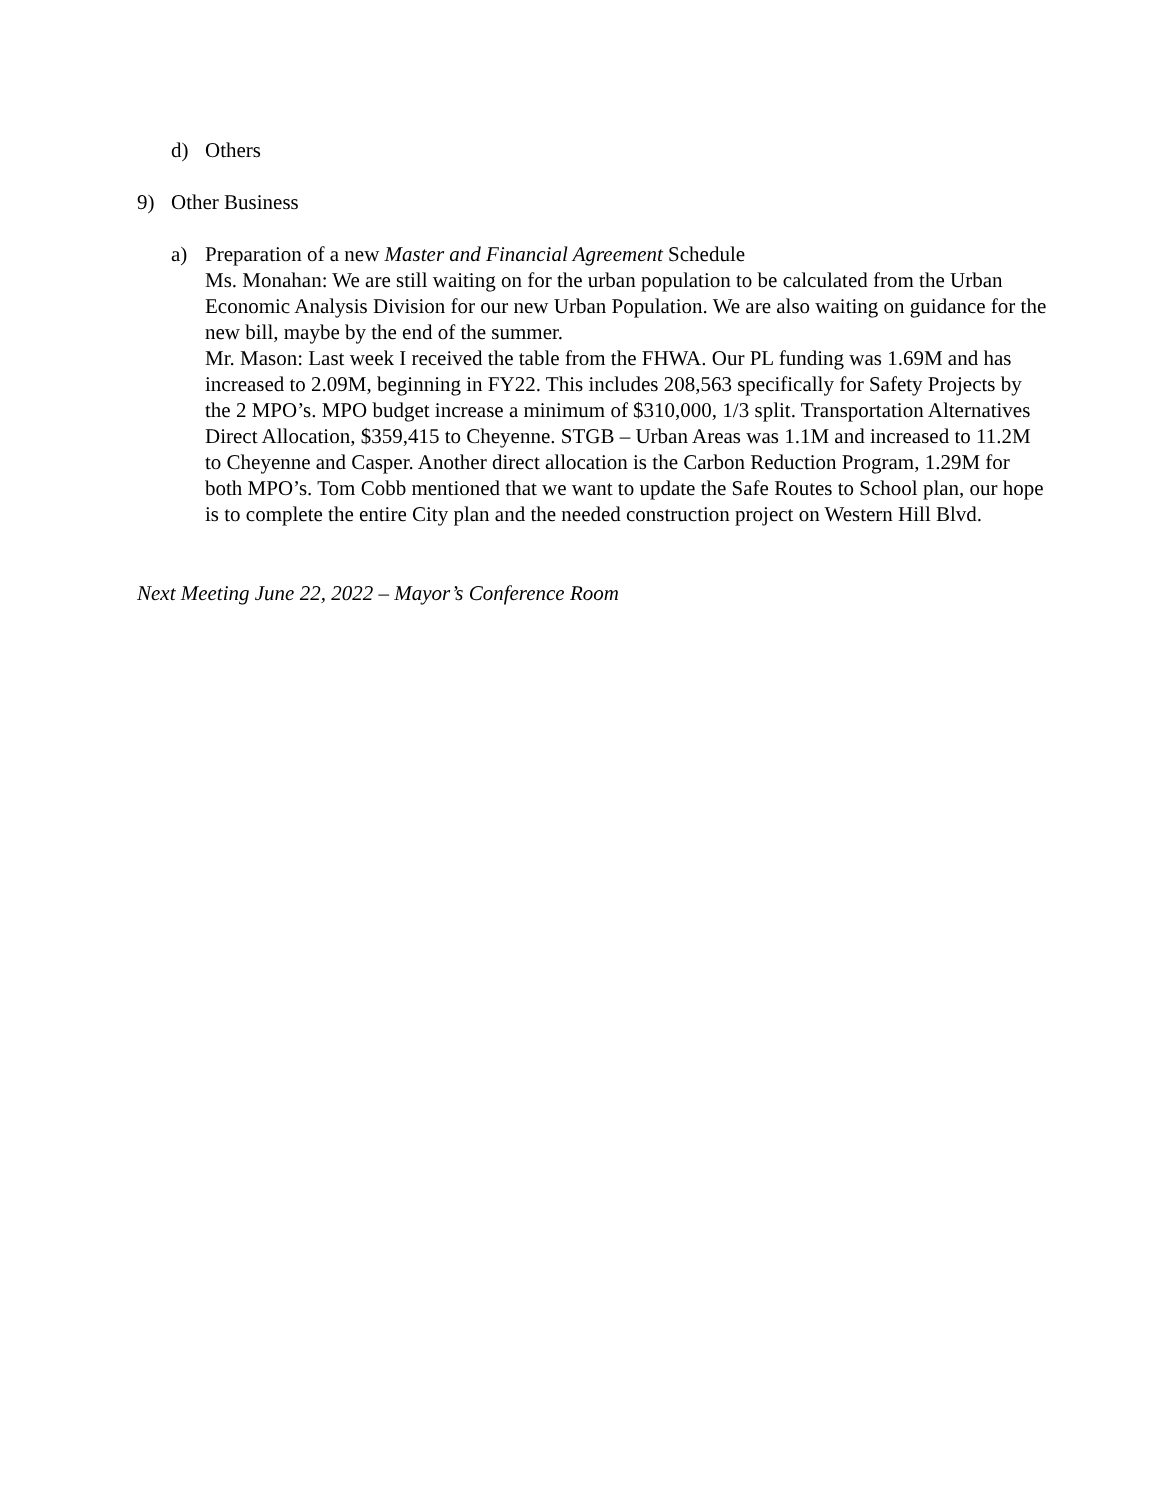d) Others
9) Other Business
a) Preparation of a new Master and Financial Agreement Schedule
Ms. Monahan: We are still waiting on for the urban population to be calculated from the Urban Economic Analysis Division for our new Urban Population. We are also waiting on guidance for the new bill, maybe by the end of the summer.
Mr. Mason: Last week I received the table from the FHWA. Our PL funding was 1.69M and has increased to 2.09M, beginning in FY22. This includes 208,563 specifically for Safety Projects by the 2 MPO’s. MPO budget increase a minimum of $310,000, 1/3 split. Transportation Alternatives Direct Allocation, $359,415 to Cheyenne. STGB – Urban Areas was 1.1M and increased to 11.2M to Cheyenne and Casper. Another direct allocation is the Carbon Reduction Program, 1.29M for both MPO’s. Tom Cobb mentioned that we want to update the Safe Routes to School plan, our hope is to complete the entire City plan and the needed construction project on Western Hill Blvd.
Next Meeting June 22, 2022 – Mayor’s Conference Room